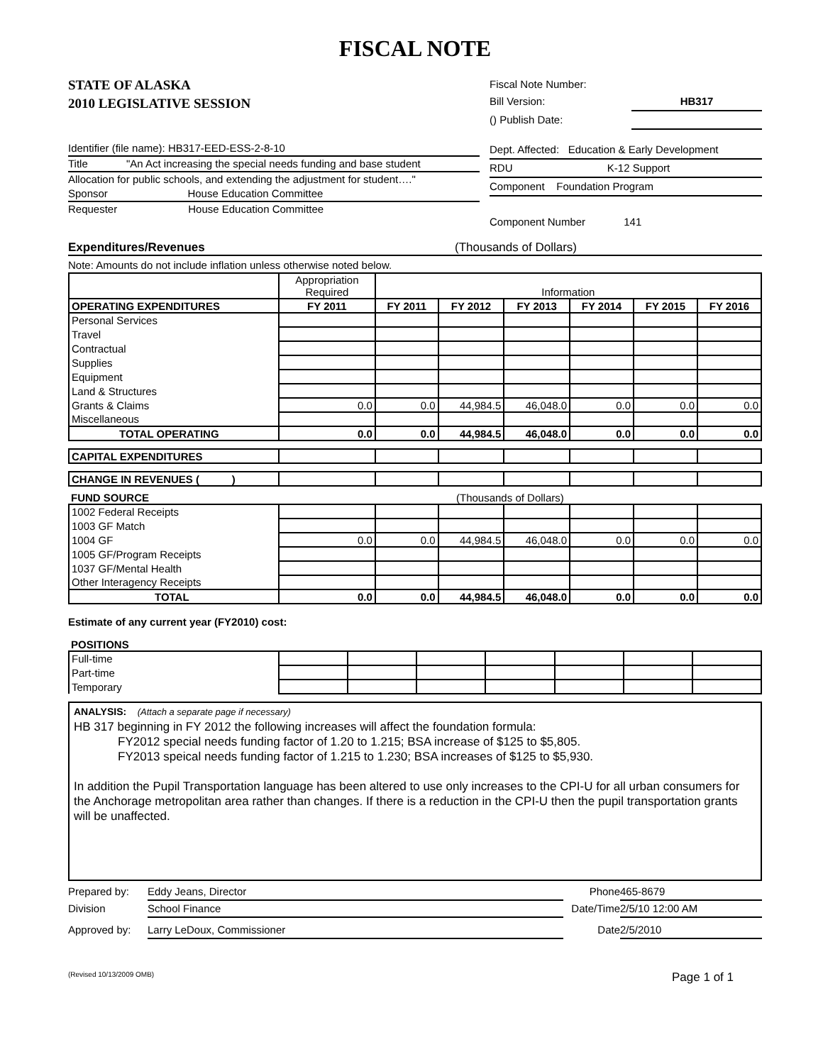FISCAL NOTE
STATE OF ALASKA
2010 LEGISLATIVE SESSION
Fiscal Note Number:
Bill Version: HB317
() Publish Date:
Identifier (file name): HB317-EED-ESS-2-8-10
Title "An Act increasing the special needs funding and base student
Allocation for public schools, and extending the adjustment for student…."
Sponsor House Education Committee
Requester House Education Committee
Dept. Affected: Education & Early Development
RDU K-12 Support
Component Foundation Program
Component Number 141
Expenditures/Revenues (Thousands of Dollars)
Note: Amounts do not include inflation unless otherwise noted below.
| | Appropriation Required | Information | | | | | |
| OPERATING EXPENDITURES | FY 2011 | FY 2011 | FY 2012 | FY 2013 | FY 2014 | FY 2015 | FY 2016 |
| Personal Services | | | | | | | |
| Travel | | | | | | | |
| Contractual | | | | | | | |
| Supplies | | | | | | | |
| Equipment | | | | | | | |
| Land & Structures | | | | | | | |
| Grants & Claims | 0.0 | 0.0 | 44,984.5 | 46,048.0 | 0.0 | 0.0 | 0.0 |
| Miscellaneous | | | | | | | |
| TOTAL OPERATING | 0.0 | 0.0 | 44,984.5 | 46,048.0 | 0.0 | 0.0 | 0.0 |
| CAPITAL EXPENDITURES | | | | | | | |
| CHANGE IN REVENUES ( ) | | | | | | | |
| FUND SOURCE | (Thousands of Dollars) | | | | | | |
| 1002 Federal Receipts | | | | | | | |
| 1003 GF Match | | | | | | | |
| 1004 GF | 0.0 | 0.0 | 44,984.5 | 46,048.0 | 0.0 | 0.0 | 0.0 |
| 1005 GF/Program Receipts | | | | | | | |
| 1037 GF/Mental Health | | | | | | | |
| Other Interagency Receipts | | | | | | | |
| TOTAL | 0.0 | 0.0 | 44,984.5 | 46,048.0 | 0.0 | 0.0 | 0.0 |
Estimate of any current year (FY2010) cost:
| POSITIONS | | | | | | | |
| Full-time | | | | | | | |
| Part-time | | | | | | | |
| Temporary | | | | | | | |
ANALYSIS: (Attach a separate page if necessary)
HB 317 beginning in FY 2012 the following increases will affect the foundation formula:
FY2012 special needs funding factor of 1.20 to 1.215; BSA increase of $125 to $5,805.
FY2013 speical needs funding factor of 1.215 to 1.230; BSA increases of $125 to $5,930.
In addition the Pupil Transportation language has been altered to use only increases to the CPI-U for all urban consumers for the Anchorage metropolitan area rather than changes. If there is a reduction in the CPI-U then the pupil transportation grants will be unaffected.
Prepared by: Eddy Jeans, Director Phone 465-8679
Division School Finance Date/Time 2/5/10 12:00 AM
Approved by: Larry LeDoux, Commissioner Date 2/5/2010
(Revised 10/13/2009 OMB) Page 1 of 1